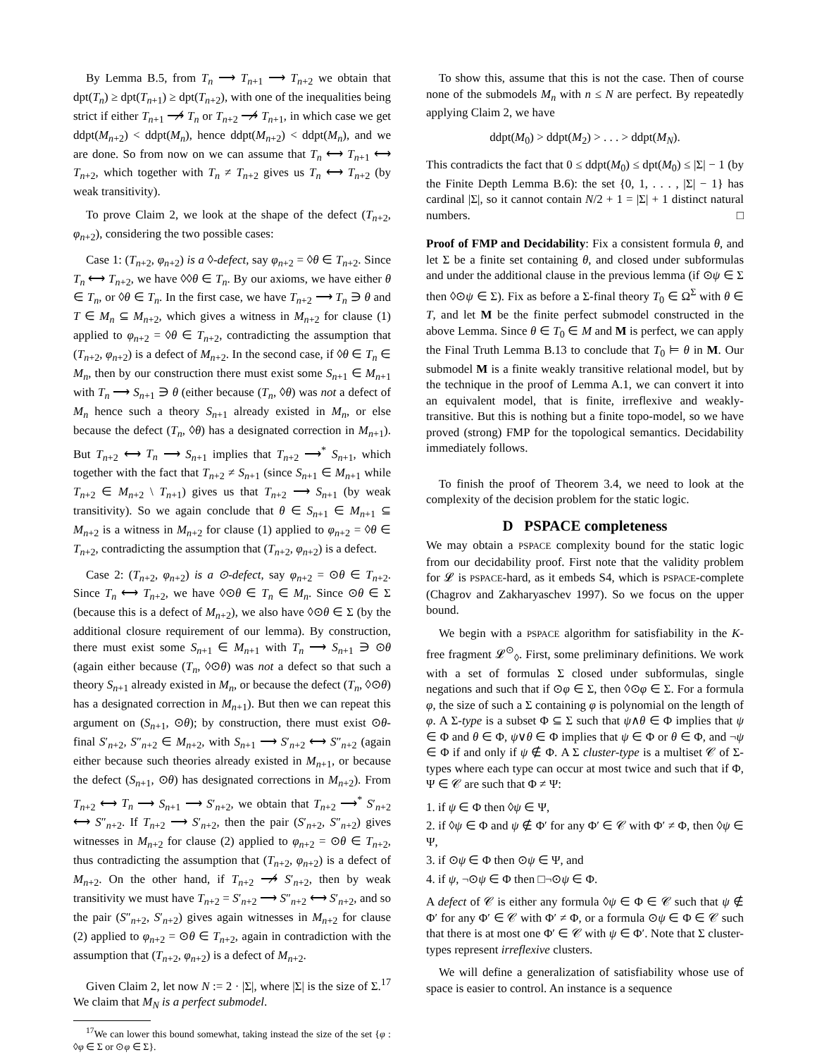By Lemma B.5, from T<sub>n</sub> ⟶ T<sub>n+1</sub> ⟶ T<sub>n+2</sub> we obtain that dpt(T<sub>n</sub>) ≥ dpt(T<sub>n+1</sub>) ≥ dpt(T<sub>n+2</sub>), with one of the inequalities being strict if either T<sub>n+1</sub> ⟶̸ T<sub>n</sub> or T<sub>n+2</sub> ⟶̸ T<sub>n+1</sub>, in which case we get ddpt(M<sub>n+2</sub>) < ddpt(M<sub>n</sub>), hence ddpt(M<sub>n+2</sub>) < ddpt(M<sub>n</sub>), and we are done. So from now on we can assume that T<sub>n</sub> ⟷ T<sub>n+1</sub> ⟷ T<sub>n+2</sub>, which together with T<sub>n</sub> ≠ T<sub>n+2</sub> gives us T<sub>n</sub> ⟷ T<sub>n+2</sub> (by weak transitivity).
To prove Claim 2, we look at the shape of the defect (T<sub>n+2</sub>, φ<sub>n+2</sub>), considering the two possible cases:
Case 1: (T<sub>n+2</sub>, φ<sub>n+2</sub>) is a ◊-defect, say φ<sub>n+2</sub> = ◊θ ∈ T<sub>n+2</sub>. Since T<sub>n</sub> ⟷ T<sub>n+2</sub>, we have ◊◊θ ∈ T<sub>n</sub>. By our axioms, we have either θ ∈ T<sub>n</sub>, or ◊θ ∈ T<sub>n</sub>. In the first case, we have T<sub>n+2</sub> ⟶ T<sub>n</sub> ∋ θ and T ∈ M<sub>n</sub> ⊆ M<sub>n+2</sub>, which gives a witness in M<sub>n+2</sub> for clause (1) applied to φ<sub>n+2</sub> = ◊θ ∈ T<sub>n+2</sub>, contradicting the assumption that (T<sub>n+2</sub>, φ<sub>n+2</sub>) is a defect of M<sub>n+2</sub>. In the second case, if ◊θ ∈ T<sub>n</sub> ∈ M<sub>n</sub>, then by our construction there must exist some S<sub>n+1</sub> ∈ M<sub>n+1</sub> with T<sub>n</sub> ⟶ S<sub>n+1</sub> ∋ θ (either because (T<sub>n</sub>, ◊θ) was not a defect of M<sub>n</sub> hence such a theory S<sub>n+1</sub> already existed in M<sub>n</sub>, or else because the defect (T<sub>n</sub>, ◊θ) has a designated correction in M<sub>n+1</sub>). But T<sub>n+2</sub> ⟷ T<sub>n</sub> ⟶ S<sub>n+1</sub> implies that T<sub>n+2</sub> ⟶<sup>*</sup> S<sub>n+1</sub>, which together with the fact that T<sub>n+2</sub> ≠ S<sub>n+1</sub> (since S<sub>n+1</sub> ∈ M<sub>n+1</sub> while T<sub>n+2</sub> ∈ M<sub>n+2</sub> \ T<sub>n+1</sub>) gives us that T<sub>n+2</sub> ⟶ S<sub>n+1</sub> (by weak transitivity). So we again conclude that θ ∈ S<sub>n+1</sub> ∈ M<sub>n+1</sub> ⊆ M<sub>n+2</sub> is a witness in M<sub>n+2</sub> for clause (1) applied to φ<sub>n+2</sub> = ◊θ ∈ T<sub>n+2</sub>, contradicting the assumption that (T<sub>n+2</sub>, φ<sub>n+2</sub>) is a defect.
Case 2: (T<sub>n+2</sub>, φ<sub>n+2</sub>) is a ⊙-defect, say φ<sub>n+2</sub> = ⊙θ ∈ T<sub>n+2</sub>. Since T<sub>n</sub> ⟷ T<sub>n+2</sub>, we have ◊⊙θ ∈ T<sub>n</sub> ∈ M<sub>n</sub>. Since ⊙θ ∈ Σ (because this is a defect of M<sub>n+2</sub>), we also have ◊⊙θ ∈ Σ (by the additional closure requirement of our lemma). By construction, there must exist some S<sub>n+1</sub> ∈ M<sub>n+1</sub> with T<sub>n</sub> ⟶ S<sub>n+1</sub> ∋ ⊙θ (again either because (T<sub>n</sub>, ◊⊙θ) was not a defect so that such a theory S<sub>n+1</sub> already existed in M<sub>n</sub>, or because the defect (T<sub>n</sub>, ◊⊙θ) has a designated correction in M<sub>n+1</sub>). But then we can repeat this argument on (S<sub>n+1</sub>, ⊙θ); by construction, there must exist ⊙θ-final S′<sub>n+2</sub>, S″<sub>n+2</sub> ∈ M<sub>n+2</sub>, with S<sub>n+1</sub> ⟶ S′<sub>n+2</sub> ⟷ S″<sub>n+2</sub> (again either because such theories already existed in M<sub>n+1</sub>, or because the defect (S<sub>n+1</sub>, ⊙θ) has designated corrections in M<sub>n+2</sub>). From T<sub>n+2</sub> ⟷ T<sub>n</sub> ⟶ S<sub>n+1</sub> ⟶ S′<sub>n+2</sub>, we obtain that T<sub>n+2</sub> ⟶<sup>*</sup> S′<sub>n+2</sub> ⟷ S″<sub>n+2</sub>. If T<sub>n+2</sub> ⟶ S′<sub>n+2</sub>, then the pair (S′<sub>n+2</sub>, S″<sub>n+2</sub>) gives witnesses in M<sub>n+2</sub> for clause (2) applied to φ<sub>n+2</sub> = ⊙θ ∈ T<sub>n+2</sub>, thus contradicting the assumption that (T<sub>n+2</sub>, φ<sub>n+2</sub>) is a defect of M<sub>n+2</sub>. On the other hand, if T<sub>n+2</sub> ⟶̸ S′<sub>n+2</sub>, then by weak transitivity we must have T<sub>n+2</sub> = S′<sub>n+2</sub> ⟶ S″<sub>n+2</sub> ⟷ S′<sub>n+2</sub>, and so the pair (S″<sub>n+2</sub>, S′<sub>n+2</sub>) gives again witnesses in M<sub>n+2</sub> for clause (2) applied to φ<sub>n+2</sub> = ⊙θ ∈ T<sub>n+2</sub>, again in contradiction with the assumption that (T<sub>n+2</sub>, φ<sub>n+2</sub>) is a defect of M<sub>n+2</sub>.
Given Claim 2, let now N := 2 · |Σ|, where |Σ| is the size of Σ.<sup>17</sup> We claim that M<sub>N</sub> is a perfect submodel.
<sup>17</sup> We can lower this bound somewhat, taking instead the size of the set {φ : ◊φ ∈ Σ or ⊙φ ∈ Σ}.
To show this, assume that this is not the case. Then of course none of the submodels M<sub>n</sub> with n ≤ N are perfect. By repeatedly applying Claim 2, we have
ddpt(M<sub>0</sub>) > ddpt(M<sub>2</sub>) > . . . > ddpt(M<sub>N</sub>).
This contradicts the fact that 0 ≤ ddpt(M<sub>0</sub>) ≤ dpt(M<sub>0</sub>) ≤ |Σ| − 1 (by the Finite Depth Lemma B.6): the set {0, 1, . . . , |Σ| − 1} has cardinal |Σ|, so it cannot contain N/2 + 1 = |Σ| + 1 distinct natural numbers. □
Proof of FMP and Decidability: Fix a consistent formula θ, and let Σ be a finite set containing θ, and closed under subformulas and under the additional clause in the previous lemma (if ⊙ψ ∈ Σ then ◊⊙ψ ∈ Σ). Fix as before a Σ-final theory T<sub>0</sub> ∈ Ω<sup>Σ</sup> with θ ∈ T, and let M be the finite perfect submodel constructed in the above Lemma. Since θ ∈ T<sub>0</sub> ∈ M and M is perfect, we can apply the Final Truth Lemma B.13 to conclude that T<sub>0</sub> ⊨ θ in M. Our submodel M is a finite weakly transitive relational model, but by the technique in the proof of Lemma A.1, we can convert it into an equivalent model, that is finite, irreflexive and weakly-transitive. But this is nothing but a finite topo-model, so we have proved (strong) FMP for the topological semantics. Decidability immediately follows.
To finish the proof of Theorem 3.4, we need to look at the complexity of the decision problem for the static logic.
D PSPACE completeness
We may obtain a PSPACE complexity bound for the static logic from our decidability proof. First note that the validity problem for 𝓛 is PSPACE-hard, as it embeds S4, which is PSPACE-complete (Chagrov and Zakharyaschev 1997). So we focus on the upper bound.
We begin with a PSPACE algorithm for satisfiability in the K-free fragment 𝓛<sup>⊙</sup><sub>◊</sub>. First, some preliminary definitions. We work with a set of formulas Σ closed under subformulas, single negations and such that if ⊙φ ∈ Σ, then ◊⊙φ ∈ Σ. For a formula φ, the size of such a Σ containing φ is polynomial on the length of φ. A Σ-type is a subset Φ ⊆ Σ such that ψ∧θ ∈ Φ implies that ψ ∈ Φ and θ ∈ Φ, ψ∨θ ∈ Φ implies that ψ ∈ Φ or θ ∈ Φ, and ¬ψ ∈ Φ if and only if ψ ∉ Φ. A Σ cluster-type is a multiset 𝒞 of Σ-types where each type can occur at most twice and such that if Φ, Ψ ∈ 𝒞 are such that Φ ≠ Ψ:
1. if ψ ∈ Φ then ◊ψ ∈ Ψ,
2. if ◊ψ ∈ Φ and ψ ∉ Φ′ for any Φ′ ∈ 𝒞 with Φ′ ≠ Φ, then ◊ψ ∈ Ψ,
3. if ⊙ψ ∈ Φ then ⊙ψ ∈ Ψ, and
4. if ψ, ¬⊙ψ ∈ Φ then □¬⊙ψ ∈ Φ.
A defect of 𝒞 is either any formula ◊ψ ∈ Φ ∈ 𝒞 such that ψ ∉ Φ′ for any Φ′ ∈ 𝒞 with Φ′ ≠ Φ, or a formula ⊙ψ ∈ Φ ∈ 𝒞 such that there is at most one Φ′ ∈ 𝒞 with ψ ∈ Φ′. Note that Σ cluster-types represent irreflexive clusters.
We will define a generalization of satisfiability whose use of space is easier to control. An instance is a sequence